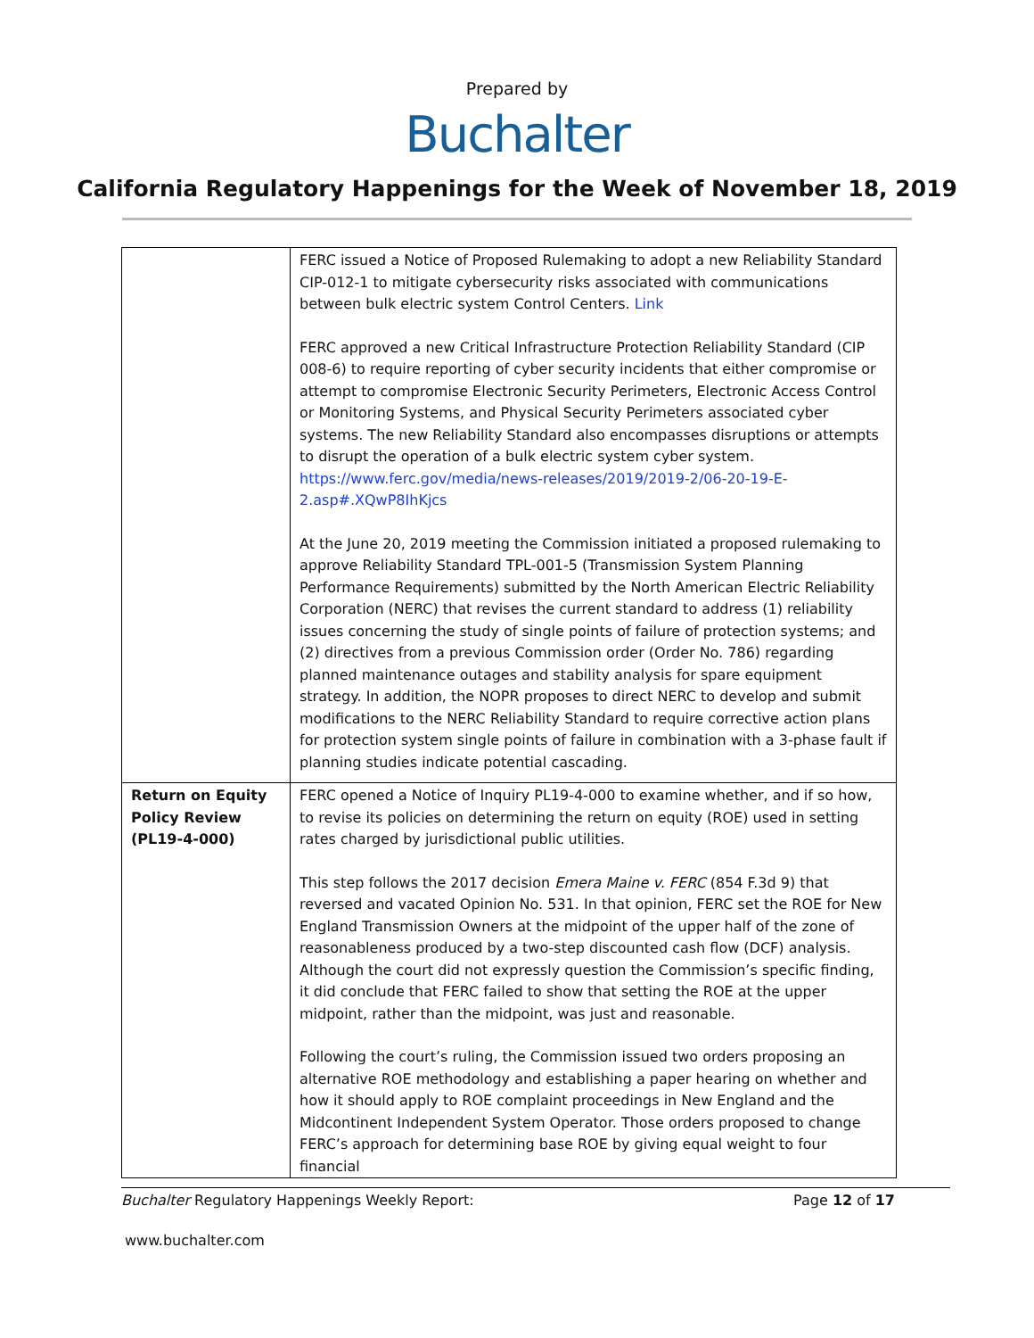Prepared by
Buchalter
California Regulatory Happenings for the Week of November 18, 2019
| | FERC issued a Notice of Proposed Rulemaking to adopt a new Reliability Standard CIP-012-1 to mitigate cybersecurity risks associated with communications between bulk electric system Control Centers. Link FERC approved a new Critical Infrastructure Protection Reliability Standard (CIP 008-6) to require reporting of cyber security incidents that either compromise or attempt to compromise Electronic Security Perimeters, Electronic Access Control or Monitoring Systems, and Physical Security Perimeters associated cyber systems. The new Reliability Standard also encompasses disruptions or attempts to disrupt the operation of a bulk electric system cyber system. https://www.ferc.gov/media/news-releases/2019/2019-2/06-20-19-E-2.asp#.XQwP8IhKjcs At the June 20, 2019 meeting the Commission initiated a proposed rulemaking to approve Reliability Standard TPL-001-5 (Transmission System Planning Performance Requirements) submitted by the North American Electric Reliability Corporation (NERC) that revises the current standard to address (1) reliability issues concerning the study of single points of failure of protection systems; and (2) directives from a previous Commission order (Order No. 786) regarding planned maintenance outages and stability analysis for spare equipment strategy. In addition, the NOPR proposes to direct NERC to develop and submit modifications to the NERC Reliability Standard to require corrective action plans for protection system single points of failure in combination with a 3-phase fault if planning studies indicate potential cascading. |
| Return on Equity Policy Review (PL19-4-000) | FERC opened a Notice of Inquiry PL19-4-000 to examine whether, and if so how, to revise its policies on determining the return on equity (ROE) used in setting rates charged by jurisdictional public utilities. This step follows the 2017 decision Emera Maine v. FERC (854 F.3d 9) that reversed and vacated Opinion No. 531. In that opinion, FERC set the ROE for New England Transmission Owners at the midpoint of the upper half of the zone of reasonableness produced by a two-step discounted cash flow (DCF) analysis. Although the court did not expressly question the Commission’s specific finding, it did conclude that FERC failed to show that setting the ROE at the upper midpoint, rather than the midpoint, was just and reasonable. Following the court’s ruling, the Commission issued two orders proposing an alternative ROE methodology and establishing a paper hearing on whether and how it should apply to ROE complaint proceedings in New England and the Midcontinent Independent System Operator. Those orders proposed to change FERC’s approach for determining base ROE by giving equal weight to four financial |
Buchalter Regulatory Happenings Weekly Report: Page 12 of 17
www.buchalter.com